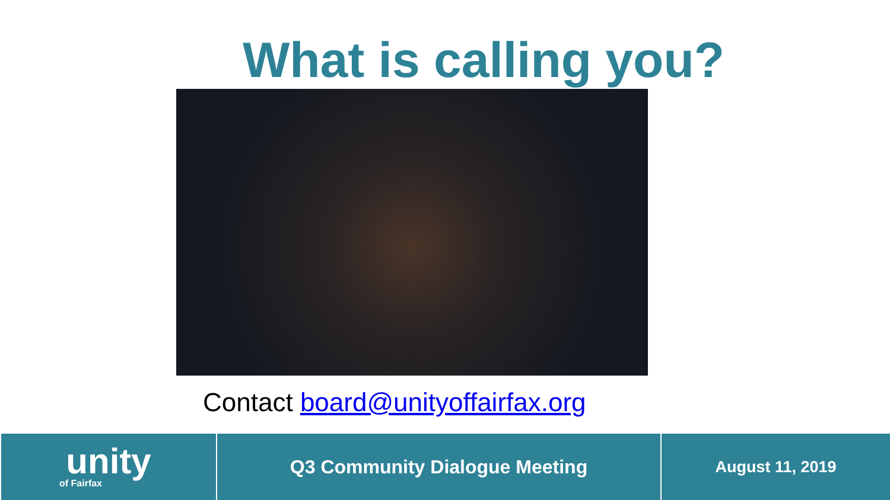What is calling you?
Contact board@unityoffairfax.org
unity
of Fairfax
Q3 Community Dialogue Meeting
August 11, 2019